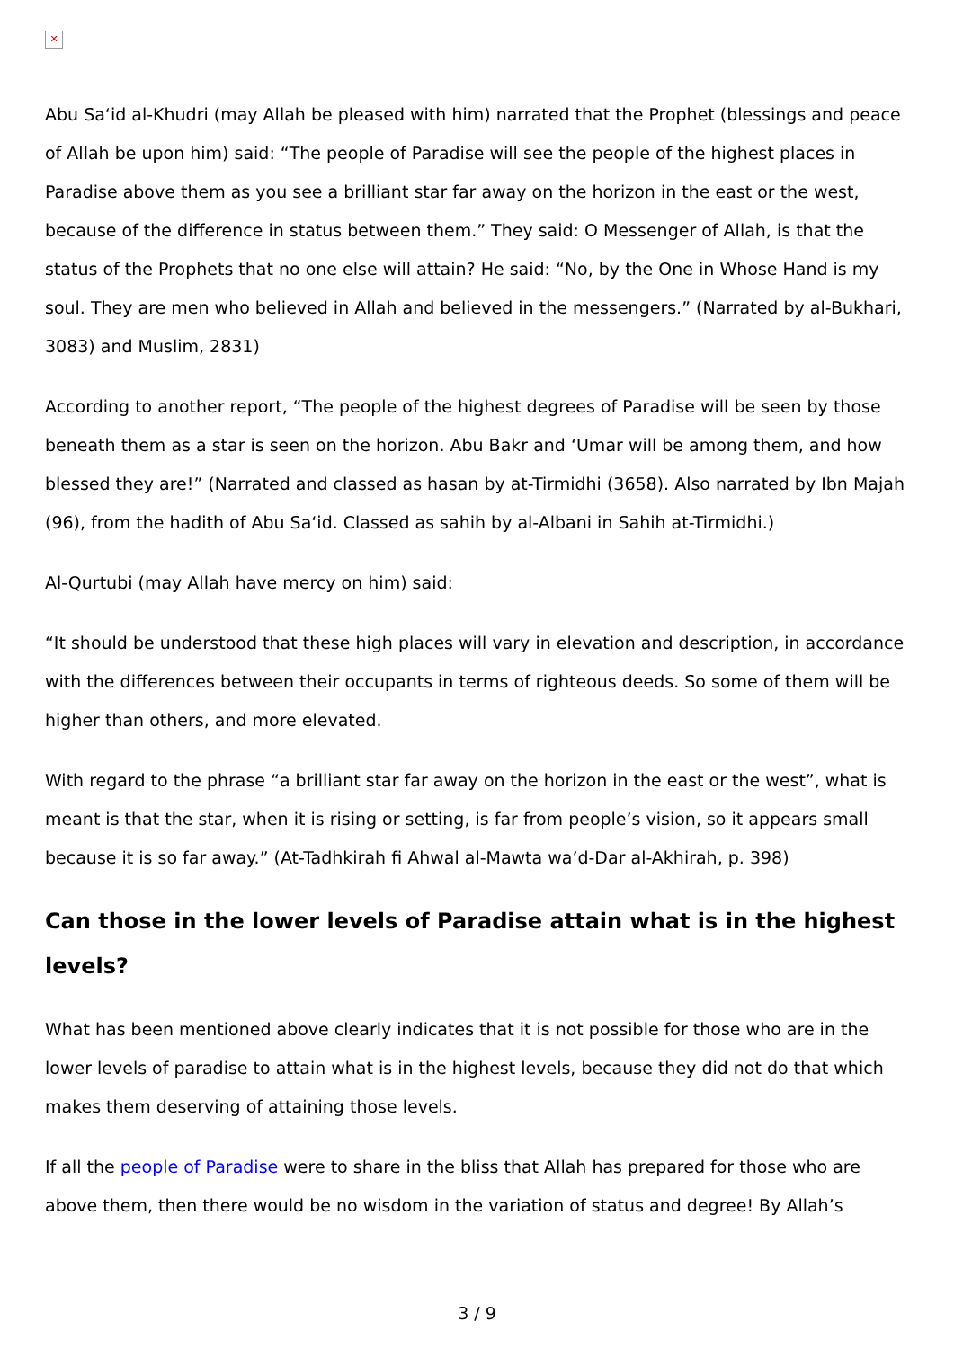✕
Abu Sa‘id al-Khudri (may Allah be pleased with him) narrated that the Prophet (blessings and peace of Allah be upon him) said: “The people of Paradise will see the people of the highest places in Paradise above them as you see a brilliant star far away on the horizon in the east or the west, because of the difference in status between them.” They said: O Messenger of Allah, is that the status of the Prophets that no one else will attain? He said: “No, by the One in Whose Hand is my soul. They are men who believed in Allah and believed in the messengers.” (Narrated by al-Bukhari, 3083) and Muslim, 2831)
According to another report, “The people of the highest degrees of Paradise will be seen by those beneath them as a star is seen on the horizon. Abu Bakr and ‘Umar will be among them, and how blessed they are!” (Narrated and classed as hasan by at-Tirmidhi (3658). Also narrated by Ibn Majah (96), from the hadith of Abu Sa‘id. Classed as sahih by al-Albani in Sahih at-Tirmidhi.)
Al-Qurtubi (may Allah have mercy on him) said:
“It should be understood that these high places will vary in elevation and description, in accordance with the differences between their occupants in terms of righteous deeds. So some of them will be higher than others, and more elevated.
With regard to the phrase “a brilliant star far away on the horizon in the east or the west”, what is meant is that the star, when it is rising or setting, is far from people’s vision, so it appears small because it is so far away.” (At-Tadhkirah fi Ahwal al-Mawta wa’d-Dar al-Akhirah, p. 398)
Can those in the lower levels of Paradise attain what is in the highest levels?
What has been mentioned above clearly indicates that it is not possible for those who are in the lower levels of paradise to attain what is in the highest levels, because they did not do that which makes them deserving of attaining those levels.
If all the people of Paradise were to share in the bliss that Allah has prepared for those who are above them, then there would be no wisdom in the variation of status and degree! By Allah’s
3 / 9